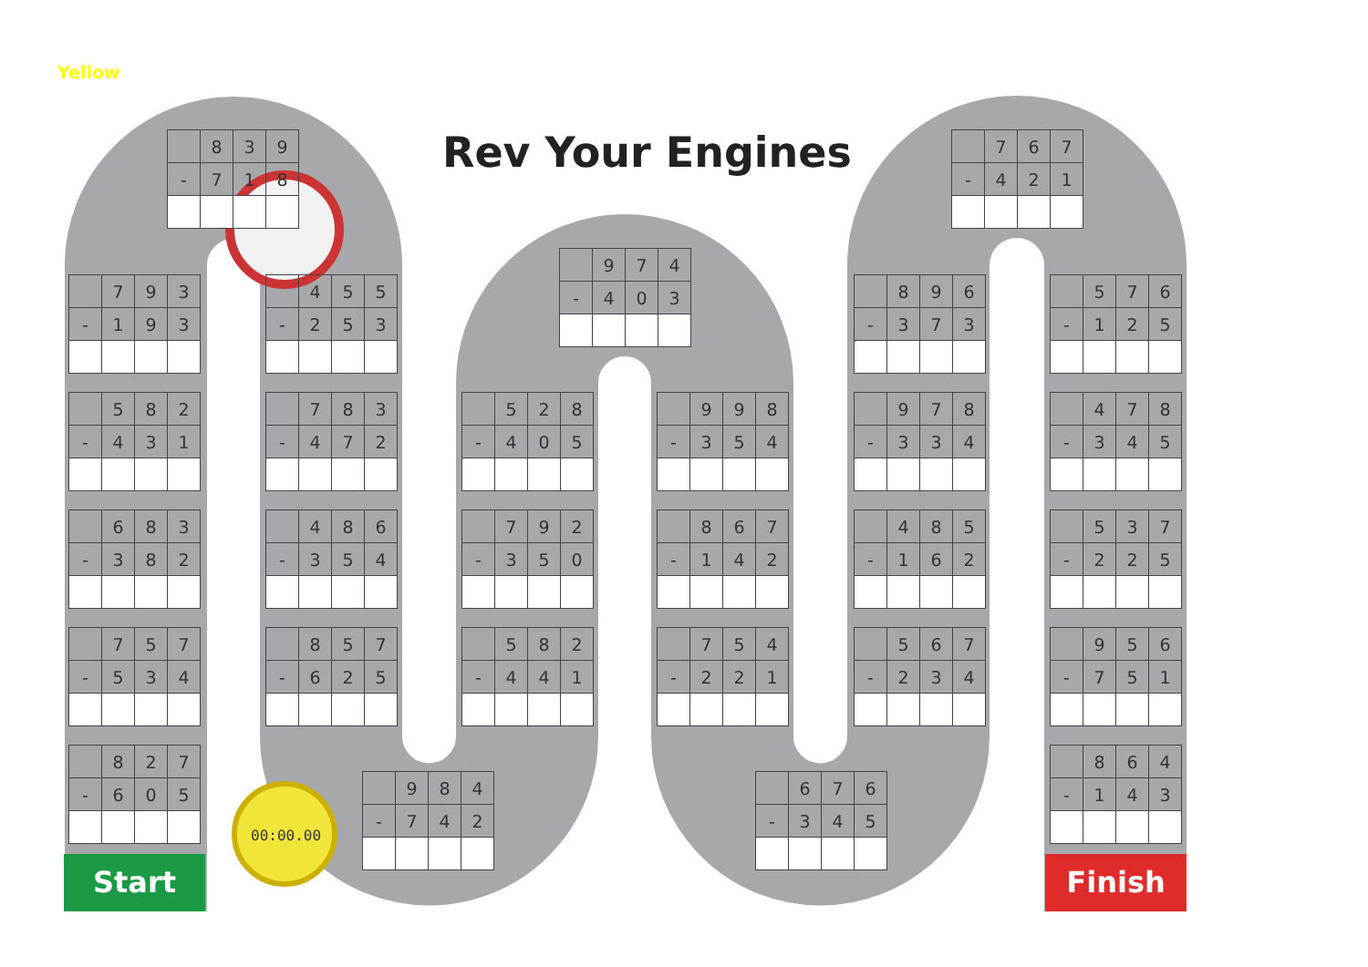00:00.00
Yellow
Rev Your Engines
| | 8 | 3 | 9 |
| - | 7 | 1 | 8 |
| | 9 | 7 | 4 |
| - | 4 | 0 | 3 |
| | 7 | 6 | 7 |
| - | 4 | 2 | 1 |
| | 7 | 9 | 3 |
| - | 1 | 9 | 3 |
| | 5 | 8 | 2 |
| - | 4 | 3 | 1 |
| | 6 | 8 | 3 |
| - | 3 | 8 | 2 |
| | 7 | 5 | 7 |
| - | 5 | 3 | 4 |
| | 8 | 2 | 7 |
| - | 6 | 0 | 5 |
| | 4 | 5 | 5 |
| - | 2 | 5 | 3 |
| | 7 | 8 | 3 |
| - | 4 | 7 | 2 |
| | 4 | 8 | 6 |
| - | 3 | 5 | 4 |
| | 8 | 5 | 7 |
| - | 6 | 2 | 5 |
| | 9 | 8 | 4 |
| - | 7 | 4 | 2 |
| | 5 | 2 | 8 |
| - | 4 | 0 | 5 |
| | 7 | 9 | 2 |
| - | 3 | 5 | 0 |
| | 5 | 8 | 2 |
| - | 4 | 4 | 1 |
| | 9 | 9 | 8 |
| - | 3 | 5 | 4 |
| | 8 | 6 | 7 |
| - | 1 | 4 | 2 |
| | 7 | 5 | 4 |
| - | 2 | 2 | 1 |
| | 6 | 7 | 6 |
| - | 3 | 4 | 5 |
| | 8 | 9 | 6 |
| - | 3 | 7 | 3 |
| | 9 | 7 | 8 |
| - | 3 | 3 | 4 |
| | 4 | 8 | 5 |
| - | 1 | 6 | 2 |
| | 5 | 6 | 7 |
| - | 2 | 3 | 4 |
| | 5 | 7 | 6 |
| - | 1 | 2 | 5 |
| | 4 | 7 | 8 |
| - | 3 | 4 | 5 |
| | 5 | 3 | 7 |
| - | 2 | 2 | 5 |
| | 9 | 5 | 6 |
| - | 7 | 5 | 1 |
| | 8 | 6 | 4 |
| - | 1 | 4 | 3 |
Start
Finish